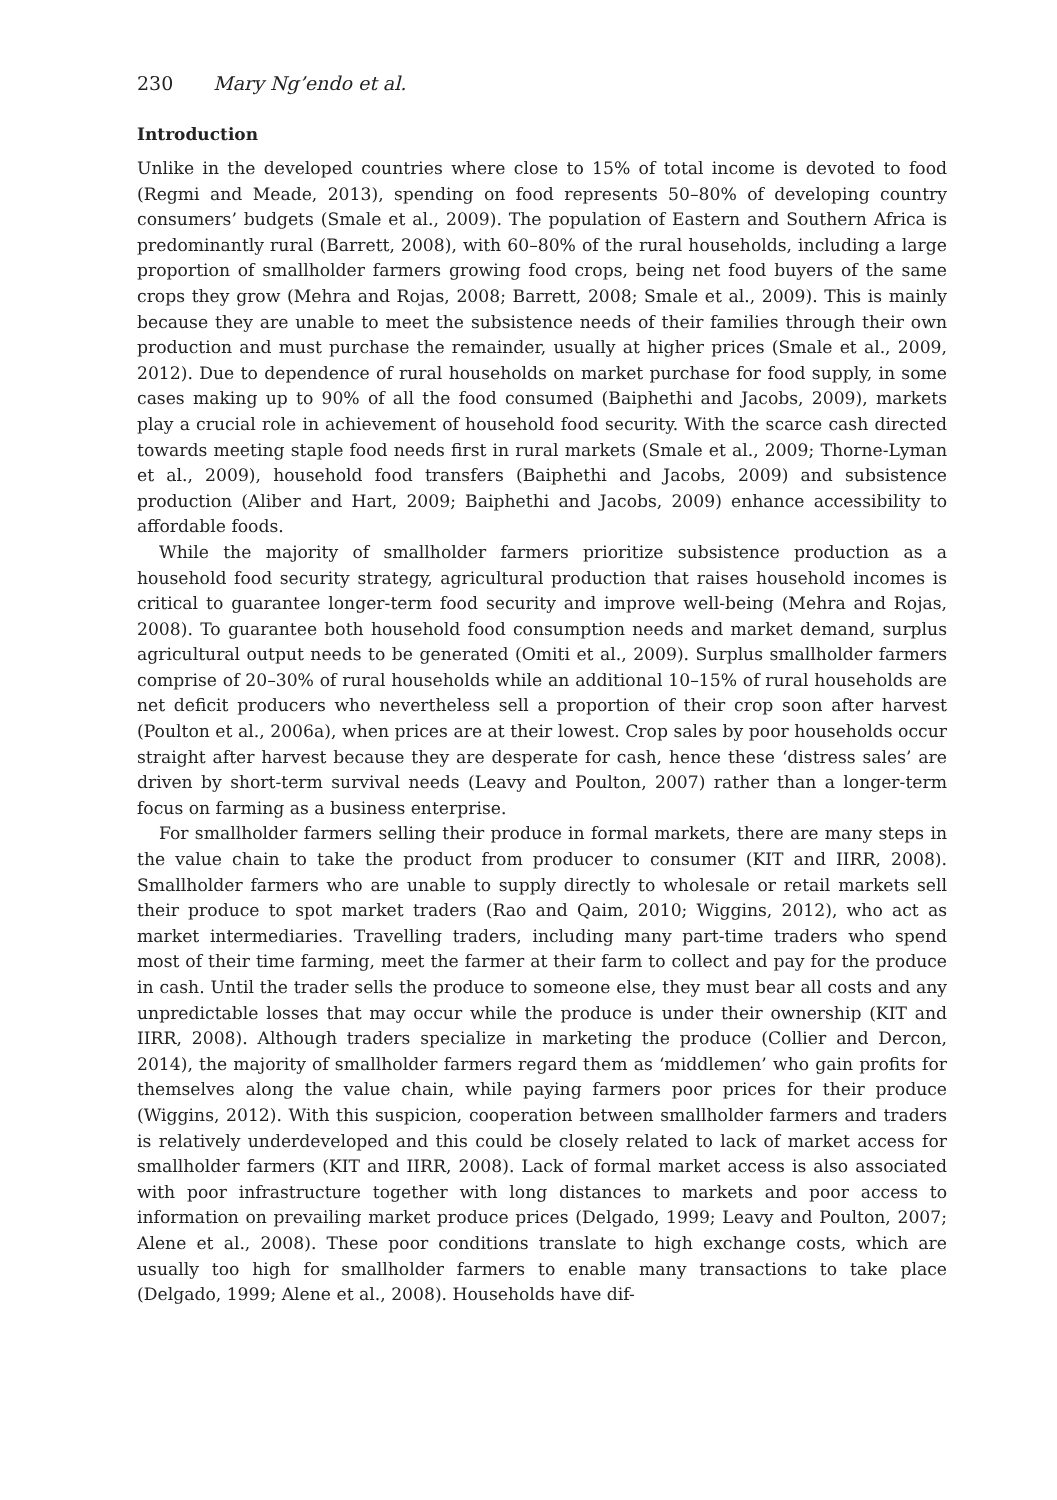230 Mary Ng’endo et al.
Introduction
Unlike in the developed countries where close to 15% of total income is devoted to food (Regmi and Meade, 2013), spending on food represents 50–80% of developing country consumers’ budgets (Smale et al., 2009). The population of Eastern and Southern Africa is predominantly rural (Barrett, 2008), with 60–80% of the rural households, including a large proportion of smallholder farmers growing food crops, being net food buyers of the same crops they grow (Mehra and Rojas, 2008; Barrett, 2008; Smale et al., 2009). This is mainly because they are unable to meet the subsistence needs of their families through their own production and must purchase the remainder, usually at higher prices (Smale et al., 2009, 2012). Due to dependence of rural households on market purchase for food supply, in some cases making up to 90% of all the food consumed (Baiphethi and Jacobs, 2009), markets play a crucial role in achievement of household food security. With the scarce cash directed towards meeting staple food needs first in rural markets (Smale et al., 2009; Thorne-Lyman et al., 2009), household food transfers (Baiphethi and Jacobs, 2009) and subsistence production (Aliber and Hart, 2009; Baiphethi and Jacobs, 2009) enhance accessibility to affordable foods.
While the majority of smallholder farmers prioritize subsistence production as a household food security strategy, agricultural production that raises household incomes is critical to guarantee longer-term food security and improve well-being (Mehra and Rojas, 2008). To guarantee both household food consumption needs and market demand, surplus agricultural output needs to be generated (Omiti et al., 2009). Surplus smallholder farmers comprise of 20–30% of rural households while an additional 10–15% of rural households are net deficit producers who nevertheless sell a proportion of their crop soon after harvest (Poulton et al., 2006a), when prices are at their lowest. Crop sales by poor households occur straight after harvest because they are desperate for cash, hence these ‘distress sales’ are driven by short-term survival needs (Leavy and Poulton, 2007) rather than a longer-term focus on farming as a business enterprise.
For smallholder farmers selling their produce in formal markets, there are many steps in the value chain to take the product from producer to consumer (KIT and IIRR, 2008). Smallholder farmers who are unable to supply directly to wholesale or retail markets sell their produce to spot market traders (Rao and Qaim, 2010; Wiggins, 2012), who act as market intermediaries. Travelling traders, including many part-time traders who spend most of their time farming, meet the farmer at their farm to collect and pay for the produce in cash. Until the trader sells the produce to someone else, they must bear all costs and any unpredictable losses that may occur while the produce is under their ownership (KIT and IIRR, 2008). Although traders specialize in marketing the produce (Collier and Dercon, 2014), the majority of smallholder farmers regard them as ‘middlemen’ who gain profits for themselves along the value chain, while paying farmers poor prices for their produce (Wiggins, 2012). With this suspicion, cooperation between smallholder farmers and traders is relatively underdeveloped and this could be closely related to lack of market access for smallholder farmers (KIT and IIRR, 2008). Lack of formal market access is also associated with poor infrastructure together with long distances to markets and poor access to information on prevailing market produce prices (Delgado, 1999; Leavy and Poulton, 2007; Alene et al., 2008). These poor conditions translate to high exchange costs, which are usually too high for smallholder farmers to enable many transactions to take place (Delgado, 1999; Alene et al., 2008). Households have dif-